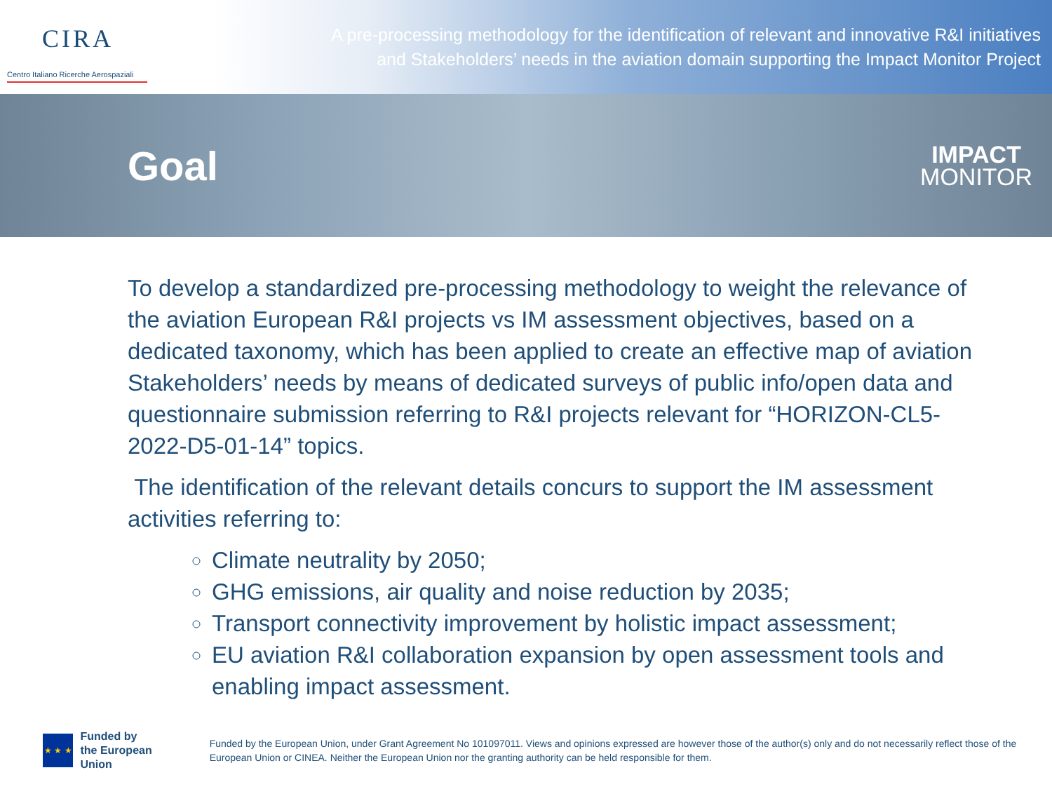CIRA
Centro Italiano Ricerche Aerospaziali
A pre-processing methodology for the identification of relevant and innovative R&I initiatives
and Stakeholders’ needs in the aviation domain supporting the Impact Monitor Project
Goal
IMPACT
MONITOR
To develop a standardized pre-processing methodology to weight the relevance of the aviation European R&I projects vs IM assessment objectives, based on a dedicated taxonomy, which has been applied to create an effective map of aviation Stakeholders’ needs by means of dedicated surveys of public info/open data and questionnaire submission referring to R&I projects relevant for “HORIZON-CL5-2022-D5-01-14” topics.
The identification of the relevant details concurs to support the IM assessment activities referring to:
Climate neutrality by 2050;
GHG emissions, air quality and noise reduction by 2035;
Transport connectivity improvement by holistic impact assessment;
EU aviation R&I collaboration expansion by open assessment tools and enabling impact assessment.
★ ★ ★
Funded by
the European Union
Funded by the European Union, under Grant Agreement No 101097011. Views and opinions expressed are however those of the author(s) only and do not necessarily reflect those of the European Union or CINEA. Neither the European Union nor the granting authority can be held responsible for them.